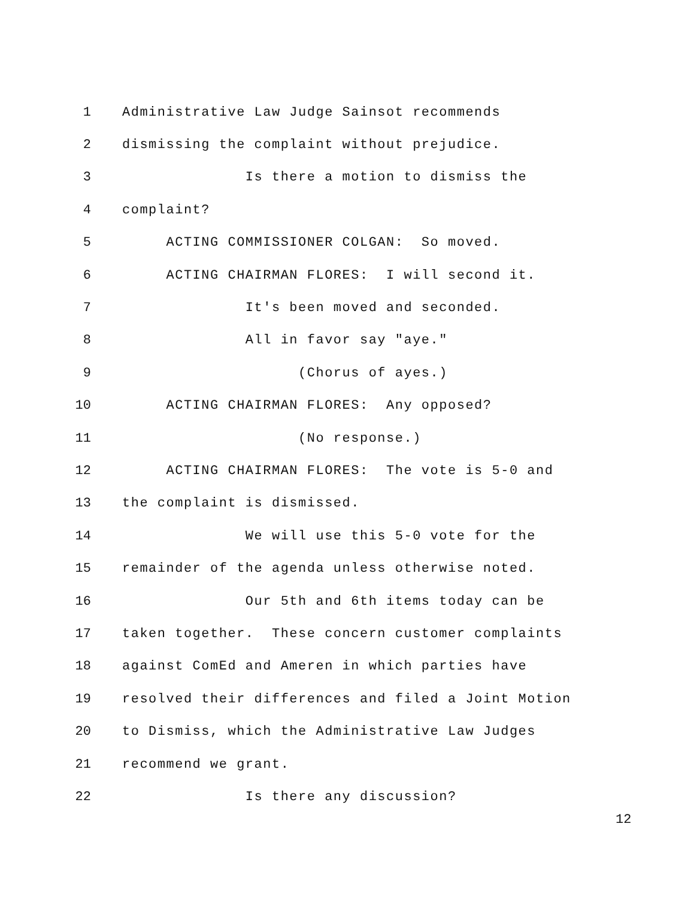1 Administrative Law Judge Sainsot recommends
2 dismissing the complaint without prejudice.
3 Is there a motion to dismiss the
4 complaint?
5 ACTING COMMISSIONER COLGAN: So moved.
6 ACTING CHAIRMAN FLORES: I will second it.
7 It's been moved and seconded.
8 All in favor say "aye."
9 (Chorus of ayes.)
10 ACTING CHAIRMAN FLORES: Any opposed?
11 (No response.)
12 ACTING CHAIRMAN FLORES: The vote is 5-0 and
13 the complaint is dismissed.
14 We will use this 5-0 vote for the
15 remainder of the agenda unless otherwise noted.
16 Our 5th and 6th items today can be
17 taken together. These concern customer complaints
18 against ComEd and Ameren in which parties have
19 resolved their differences and filed a Joint Motion
20 to Dismiss, which the Administrative Law Judges
21 recommend we grant.
22 Is there any discussion?
12